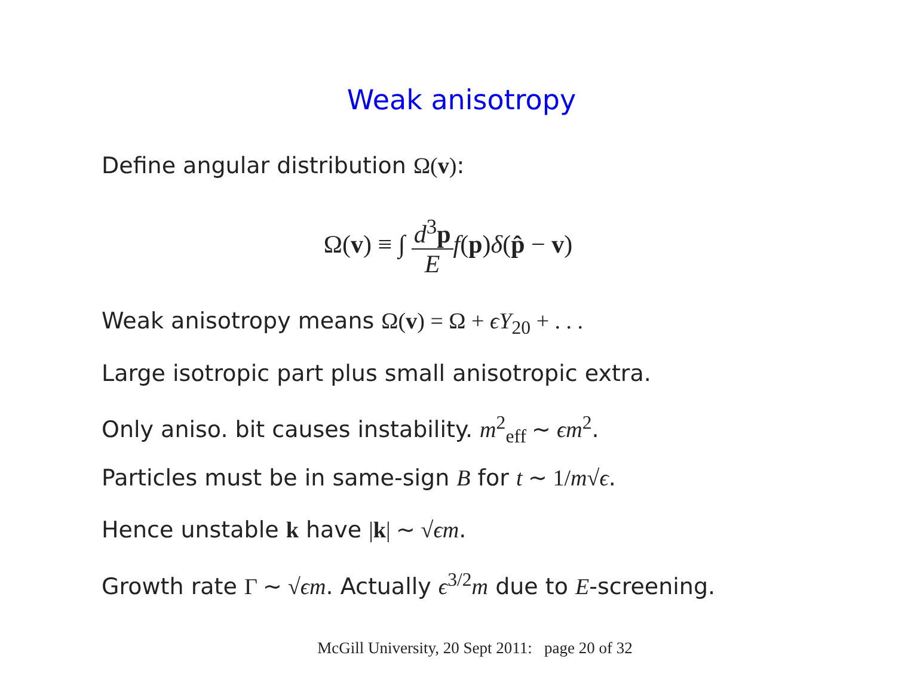Weak anisotropy
Define angular distribution Ω(v):
Ω(v) ≡ ∫ d<sup>3</sup>p E f(p)δ(p̂ − v)
Weak anisotropy means Ω(v) = Ω + ϵY<sub>20</sub> + . . .
Large isotropic part plus small anisotropic extra.
Only aniso. bit causes instability. m<sup>2</sup><sub>eff</sub> ∼ ϵm<sup>2</sup>.
Particles must be in same-sign B for t ∼ 1/m√ϵ.
Hence unstable k have |k| ∼ √ϵm.
Growth rate Γ ∼ √ϵm. Actually ϵ<sup>3/2</sup>m due to E-screening.
McGill University, 20 Sept 2011: page 20 of 32